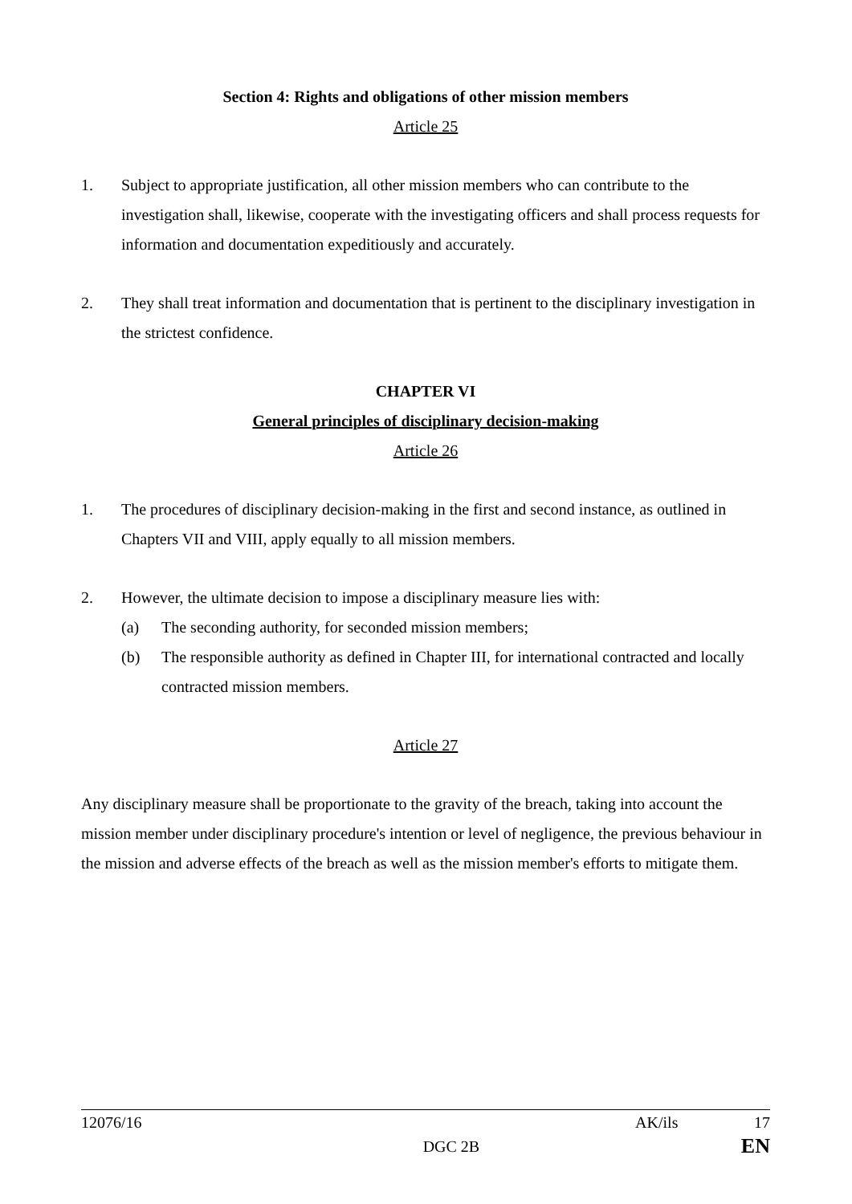Section 4: Rights and obligations of other mission members
Article 25
1. Subject to appropriate justification, all other mission members who can contribute to the investigation shall, likewise, cooperate with the investigating officers and shall process requests for information and documentation expeditiously and accurately.
2. They shall treat information and documentation that is pertinent to the disciplinary investigation in the strictest confidence.
CHAPTER VI
General principles of disciplinary decision-making
Article 26
1. The procedures of disciplinary decision-making in the first and second instance, as outlined in Chapters VII and VIII, apply equally to all mission members.
2. However, the ultimate decision to impose a disciplinary measure lies with:
(a) The seconding authority, for seconded mission members;
(b) The responsible authority as defined in Chapter III, for international contracted and locally contracted mission members.
Article 27
Any disciplinary measure shall be proportionate to the gravity of the breach, taking into account the mission member under disciplinary procedure's intention or level of negligence, the previous behaviour in the mission and adverse effects of the breach as well as the mission member's efforts to mitigate them.
12076/16 AK/ils 17
DGC 2B EN